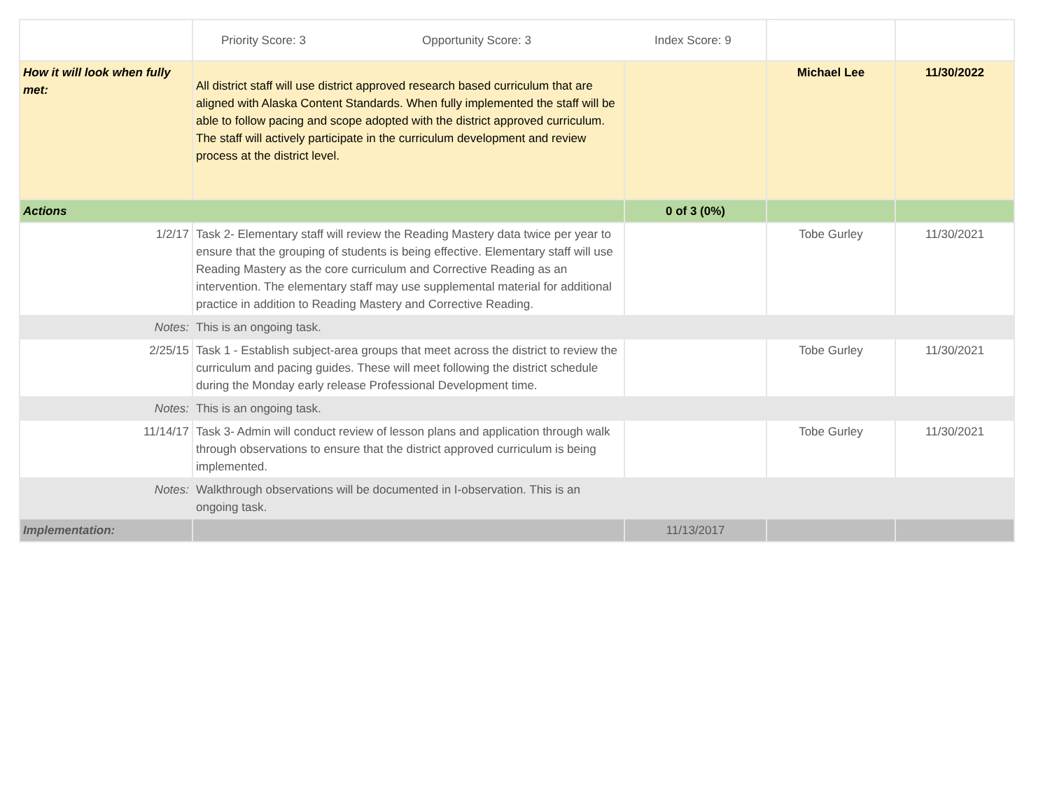| | Priority Score: 3 Opportunity Score: 3 Index Score: 9 | | | |
| How it will look when fully met: | All district staff will use district approved research based curriculum that are aligned with Alaska Content Standards. When fully implemented the staff will be able to follow pacing and scope adopted with the district approved curriculum. The staff will actively participate in the curriculum development and review process at the district level. | | Michael Lee | 11/30/2022 |
| Actions | | 0 of 3 (0%) | | |
| 1/2/17 | Task 2- Elementary staff will review the Reading Mastery data twice per year to ensure that the grouping of students is being effective. Elementary staff will use Reading Mastery as the core curriculum and Corrective Reading as an intervention. The elementary staff may use supplemental material for additional practice in addition to Reading Mastery and Corrective Reading. | | Tobe Gurley | 11/30/2021 |
| Notes: | This is an ongoing task. | | | |
| 2/25/15 | Task 1 - Establish subject-area groups that meet across the district to review the curriculum and pacing guides. These will meet following the district schedule during the Monday early release Professional Development time. | | Tobe Gurley | 11/30/2021 |
| Notes: | This is an ongoing task. | | | |
| 11/14/17 | Task 3- Admin will conduct review of lesson plans and application through walk through observations to ensure that the district approved curriculum is being implemented. | | Tobe Gurley | 11/30/2021 |
| Notes: | Walkthrough observations will be documented in I-observation. This is an ongoing task. | | | |
| Implementation: | | 11/13/2017 | | |